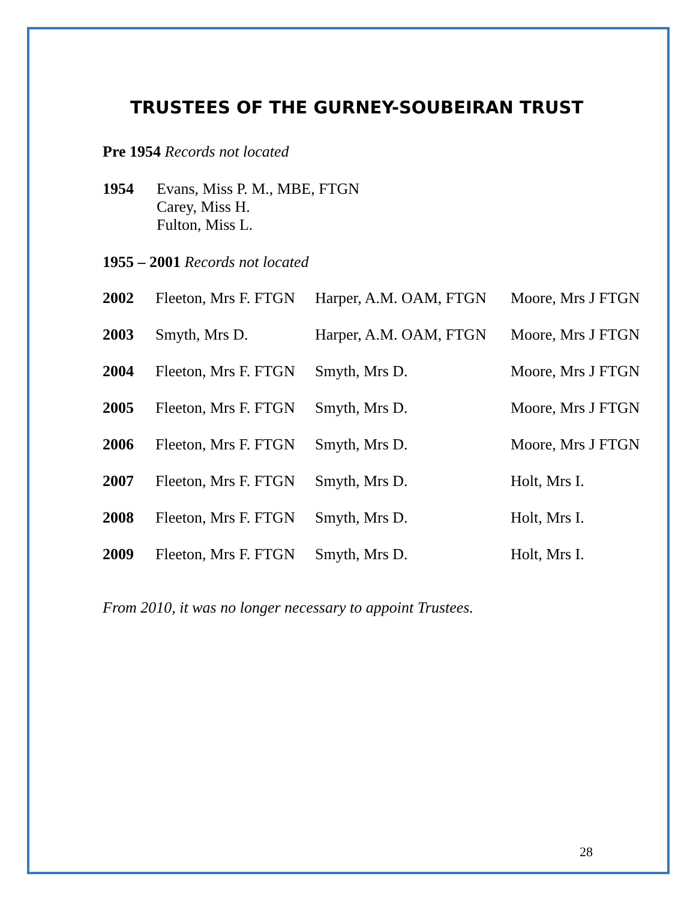TRUSTEES OF THE GURNEY-SOUBEIRAN TRUST
Pre 1954 Records not located
1954 Evans, Miss P. M., MBE, FTGN
Carey, Miss H.
Fulton, Miss L.
1955 – 2001 Records not located
| 2002 | Fleeton, Mrs F. FTGN | Harper, A.M. OAM, FTGN | Moore, Mrs J FTGN |
| 2003 | Smyth, Mrs D. | Harper, A.M. OAM, FTGN | Moore, Mrs J FTGN |
| 2004 | Fleeton, Mrs F. FTGN | Smyth, Mrs D. | Moore, Mrs J FTGN |
| 2005 | Fleeton, Mrs F. FTGN | Smyth, Mrs D. | Moore, Mrs J FTGN |
| 2006 | Fleeton, Mrs F. FTGN | Smyth, Mrs D. | Moore, Mrs J FTGN |
| 2007 | Fleeton, Mrs F. FTGN | Smyth, Mrs D. | Holt, Mrs I. |
| 2008 | Fleeton, Mrs F. FTGN | Smyth, Mrs D. | Holt, Mrs I. |
| 2009 | Fleeton, Mrs F. FTGN | Smyth, Mrs D. | Holt, Mrs I. |
From 2010, it was no longer necessary to appoint Trustees.
28